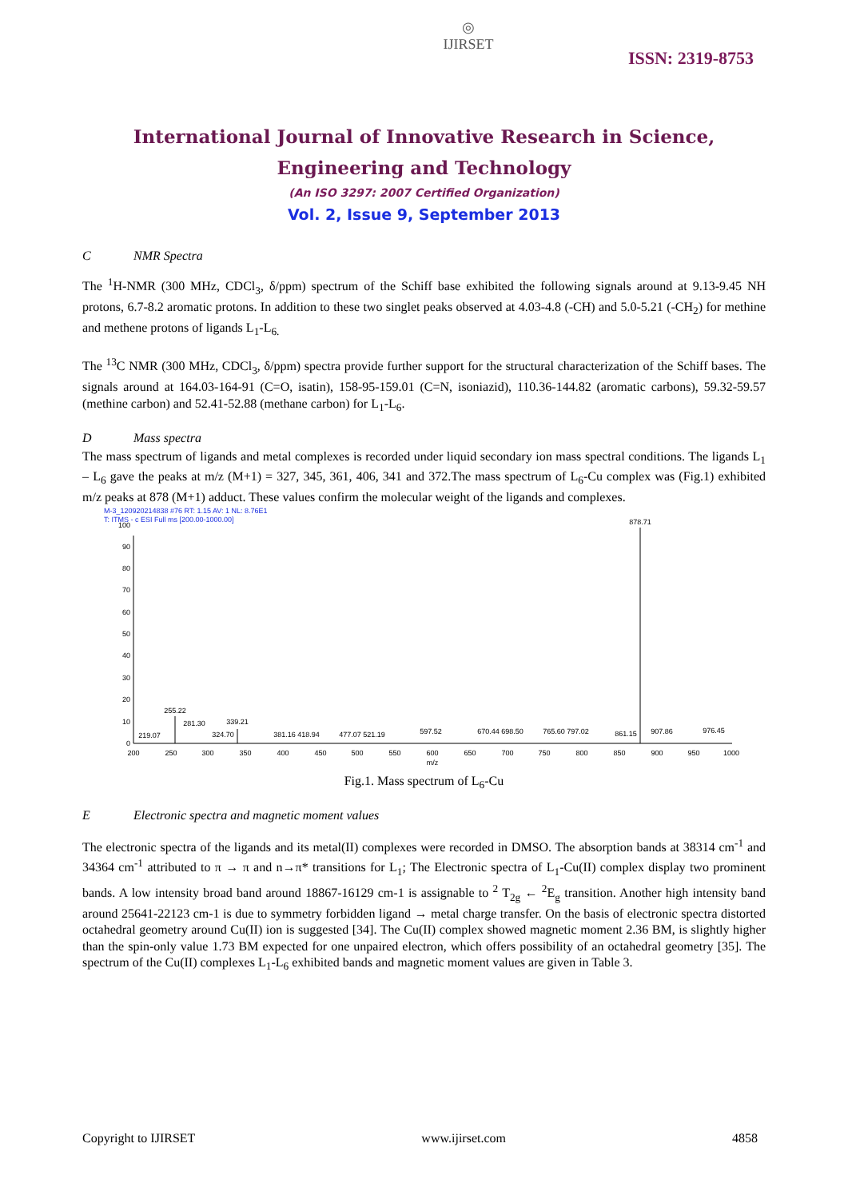◎
IJIRSET
ISSN: 2319-8753
International Journal of Innovative Research in Science,
Engineering and Technology
(An ISO 3297: 2007 Certified Organization)
Vol. 2, Issue 9, September 2013
C NMR Spectra
The <sup>1</sup>H-NMR (300 MHz, CDCl<sub>3</sub>, δ/ppm) spectrum of the Schiff base exhibited the following signals around at 9.13-9.45 NH protons, 6.7-8.2 aromatic protons. In addition to these two singlet peaks observed at 4.03-4.8 (-CH) and 5.0-5.21 (-CH<sub>2</sub>) for methine and methene protons of ligands L<sub>1</sub>-L<sub>6.</sub>
The <sup>13</sup>C NMR (300 MHz, CDCl<sub>3</sub>, δ/ppm) spectra provide further support for the structural characterization of the Schiff bases. The signals around at 164.03-164-91 (C=O, isatin), 158-95-159.01 (C=N, isoniazid), 110.36-144.82 (aromatic carbons), 59.32-59.57 (methine carbon) and 52.41-52.88 (methane carbon) for L<sub>1</sub>-L<sub>6</sub>.
D Mass spectra
The mass spectrum of ligands and metal complexes is recorded under liquid secondary ion mass spectral conditions. The ligands L<sub>1</sub> – L<sub>6</sub> gave the peaks at m/z (M+1) = 327, 345, 361, 406, 341 and 372.The mass spectrum of L<sub>6</sub>-Cu complex was (Fig.1) exhibited m/z peaks at 878 (M+1) adduct. These values confirm the molecular weight of the ligands and complexes.
M-3_120920214838 #76 RT: 1.15 AV: 1 NL: 8.76E1
T: ITMS - c ESI Full ms [200.00-1000.00]
0
10
20
30
40
50
60
70
80
90
100
200
250
300
350
400
450
500
550
600
650
700
750
800
850
900
950
1000
m/z
878.71
255.22
281.30
339.21
219.07
324.70
381.16 418.94
477.07 521.19
597.52
670.44 698.50
765.60 797.02
861.15
907.86
976.45
Fig.1. Mass spectrum of L<sub>6</sub>-Cu
E Electronic spectra and magnetic moment values
The electronic spectra of the ligands and its metal(II) complexes were recorded in DMSO. The absorption bands at 38314 cm<sup>-1</sup> and 34364 cm<sup>-1</sup> attributed to π → π and n→π* transitions for L<sub>1</sub>; The Electronic spectra of L<sub>1</sub>-Cu(II) complex display two prominent bands. A low intensity broad band around 18867-16129 cm-1 is assignable to <sup>2</sup> T<sub>2g</sub> ← <sup>2</sup>E<sub>g</sub> transition. Another high intensity band around 25641-22123 cm-1 is due to symmetry forbidden ligand → metal charge transfer. On the basis of electronic spectra distorted octahedral geometry around Cu(II) ion is suggested [34]. The Cu(II) complex showed magnetic moment 2.36 BM, is slightly higher than the spin-only value 1.73 BM expected for one unpaired electron, which offers possibility of an octahedral geometry [35]. The spectrum of the Cu(II) complexes L<sub>1</sub>-L<sub>6</sub> exhibited bands and magnetic moment values are given in Table 3.
Copyright to IJIRSET www.ijirset.com 4858